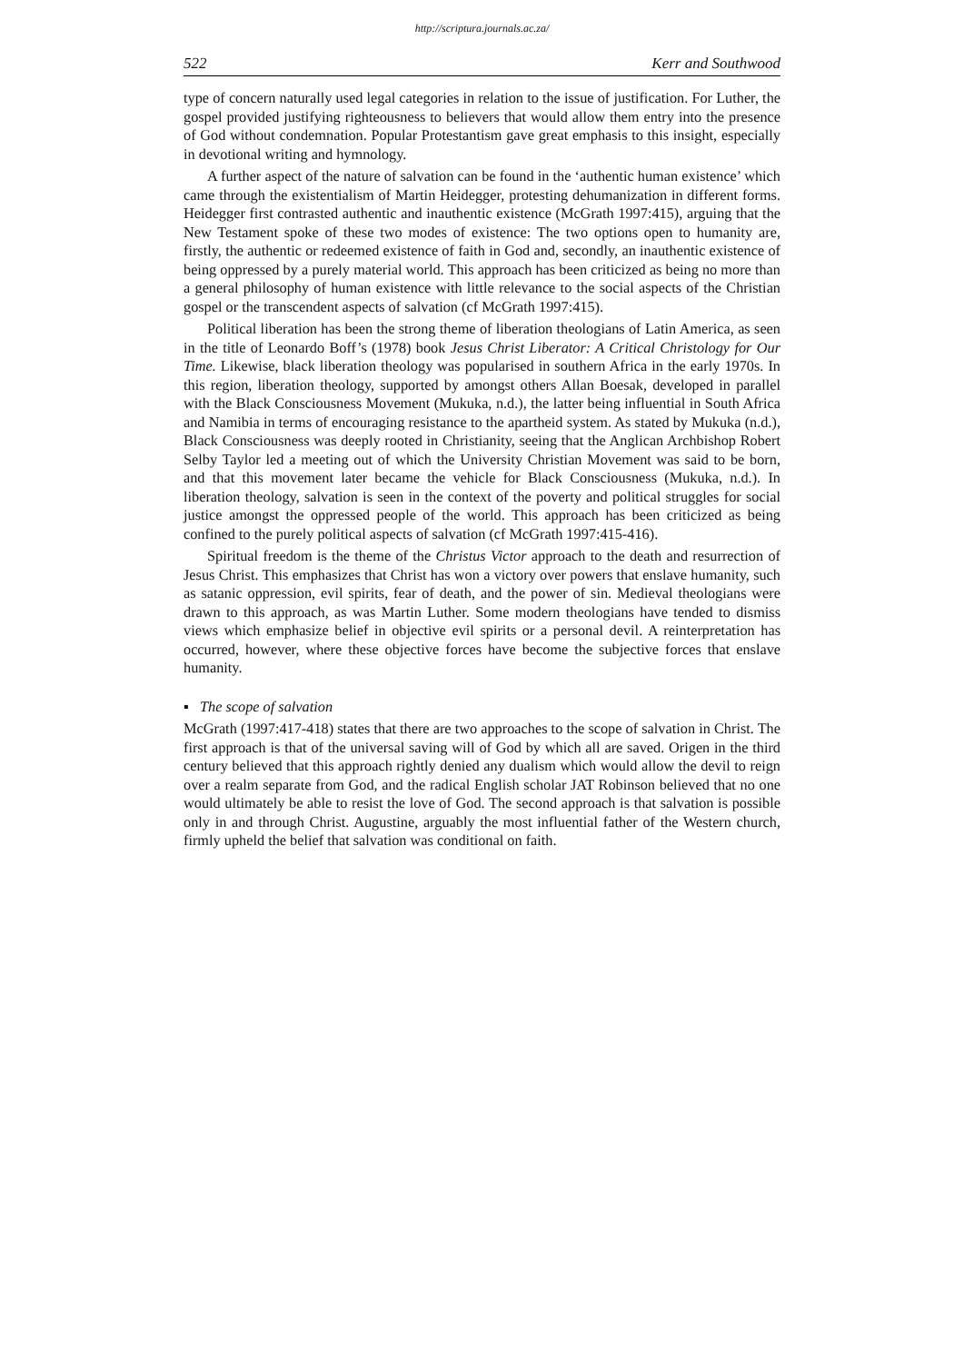http://scriptura.journals.ac.za/
522 Kerr and Southwood
type of concern naturally used legal categories in relation to the issue of justification. For Luther, the gospel provided justifying righteousness to believers that would allow them entry into the presence of God without condemnation. Popular Protestantism gave great emphasis to this insight, especially in devotional writing and hymnology.
A further aspect of the nature of salvation can be found in the ‘authentic human existence’ which came through the existentialism of Martin Heidegger, protesting dehumanization in different forms. Heidegger first contrasted authentic and inauthentic existence (McGrath 1997:415), arguing that the New Testament spoke of these two modes of existence: The two options open to humanity are, firstly, the authentic or redeemed existence of faith in God and, secondly, an inauthentic existence of being oppressed by a purely material world. This approach has been criticized as being no more than a general philosophy of human existence with little relevance to the social aspects of the Christian gospel or the transcendent aspects of salvation (cf McGrath 1997:415).
Political liberation has been the strong theme of liberation theologians of Latin America, as seen in the title of Leonardo Boff’s (1978) book Jesus Christ Liberator: A Critical Christology for Our Time. Likewise, black liberation theology was popularised in southern Africa in the early 1970s. In this region, liberation theology, supported by amongst others Allan Boesak, developed in parallel with the Black Consciousness Movement (Mukuka, n.d.), the latter being influential in South Africa and Namibia in terms of encouraging resistance to the apartheid system. As stated by Mukuka (n.d.), Black Consciousness was deeply rooted in Christianity, seeing that the Anglican Archbishop Robert Selby Taylor led a meeting out of which the University Christian Movement was said to be born, and that this movement later became the vehicle for Black Consciousness (Mukuka, n.d.). In liberation theology, salvation is seen in the context of the poverty and political struggles for social justice amongst the oppressed people of the world. This approach has been criticized as being confined to the purely political aspects of salvation (cf McGrath 1997:415-416).
Spiritual freedom is the theme of the Christus Victor approach to the death and resurrection of Jesus Christ. This emphasizes that Christ has won a victory over powers that enslave humanity, such as satanic oppression, evil spirits, fear of death, and the power of sin. Medieval theologians were drawn to this approach, as was Martin Luther. Some modern theologians have tended to dismiss views which emphasize belief in objective evil spirits or a personal devil. A reinterpretation has occurred, however, where these objective forces have become the subjective forces that enslave humanity.
▪ The scope of salvation
McGrath (1997:417-418) states that there are two approaches to the scope of salvation in Christ. The first approach is that of the universal saving will of God by which all are saved. Origen in the third century believed that this approach rightly denied any dualism which would allow the devil to reign over a realm separate from God, and the radical English scholar JAT Robinson believed that no one would ultimately be able to resist the love of God. The second approach is that salvation is possible only in and through Christ. Augustine, arguably the most influential father of the Western church, firmly upheld the belief that salvation was conditional on faith.